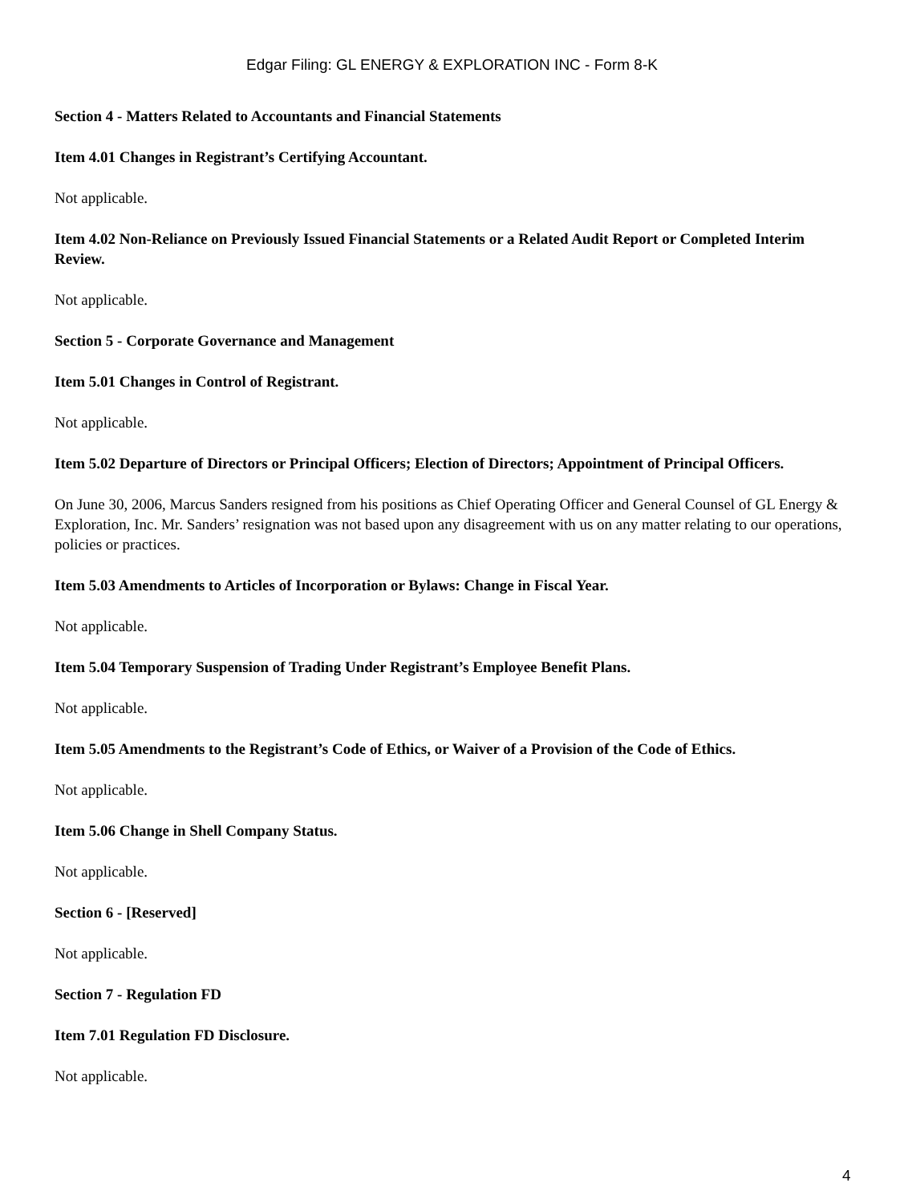Edgar Filing: GL ENERGY & EXPLORATION INC - Form 8-K
Section 4 - Matters Related to Accountants and Financial Statements
Item 4.01 Changes in Registrant’s Certifying Accountant.
Not applicable.
Item 4.02 Non-Reliance on Previously Issued Financial Statements or a Related Audit Report or Completed Interim Review.
Not applicable.
Section 5 - Corporate Governance and Management
Item 5.01 Changes in Control of Registrant.
Not applicable.
Item 5.02 Departure of Directors or Principal Officers; Election of Directors; Appointment of Principal Officers.
On June 30, 2006, Marcus Sanders resigned from his positions as Chief Operating Officer and General Counsel of GL Energy & Exploration, Inc. Mr. Sanders’ resignation was not based upon any disagreement with us on any matter relating to our operations, policies or practices.
Item 5.03 Amendments to Articles of Incorporation or Bylaws: Change in Fiscal Year.
Not applicable.
Item 5.04 Temporary Suspension of Trading Under Registrant’s Employee Benefit Plans.
Not applicable.
Item 5.05 Amendments to the Registrant’s Code of Ethics, or Waiver of a Provision of the Code of Ethics.
Not applicable.
Item 5.06 Change in Shell Company Status.
Not applicable.
Section 6 - [Reserved]
Not applicable.
Section 7 - Regulation FD
Item 7.01 Regulation FD Disclosure.
Not applicable.
4